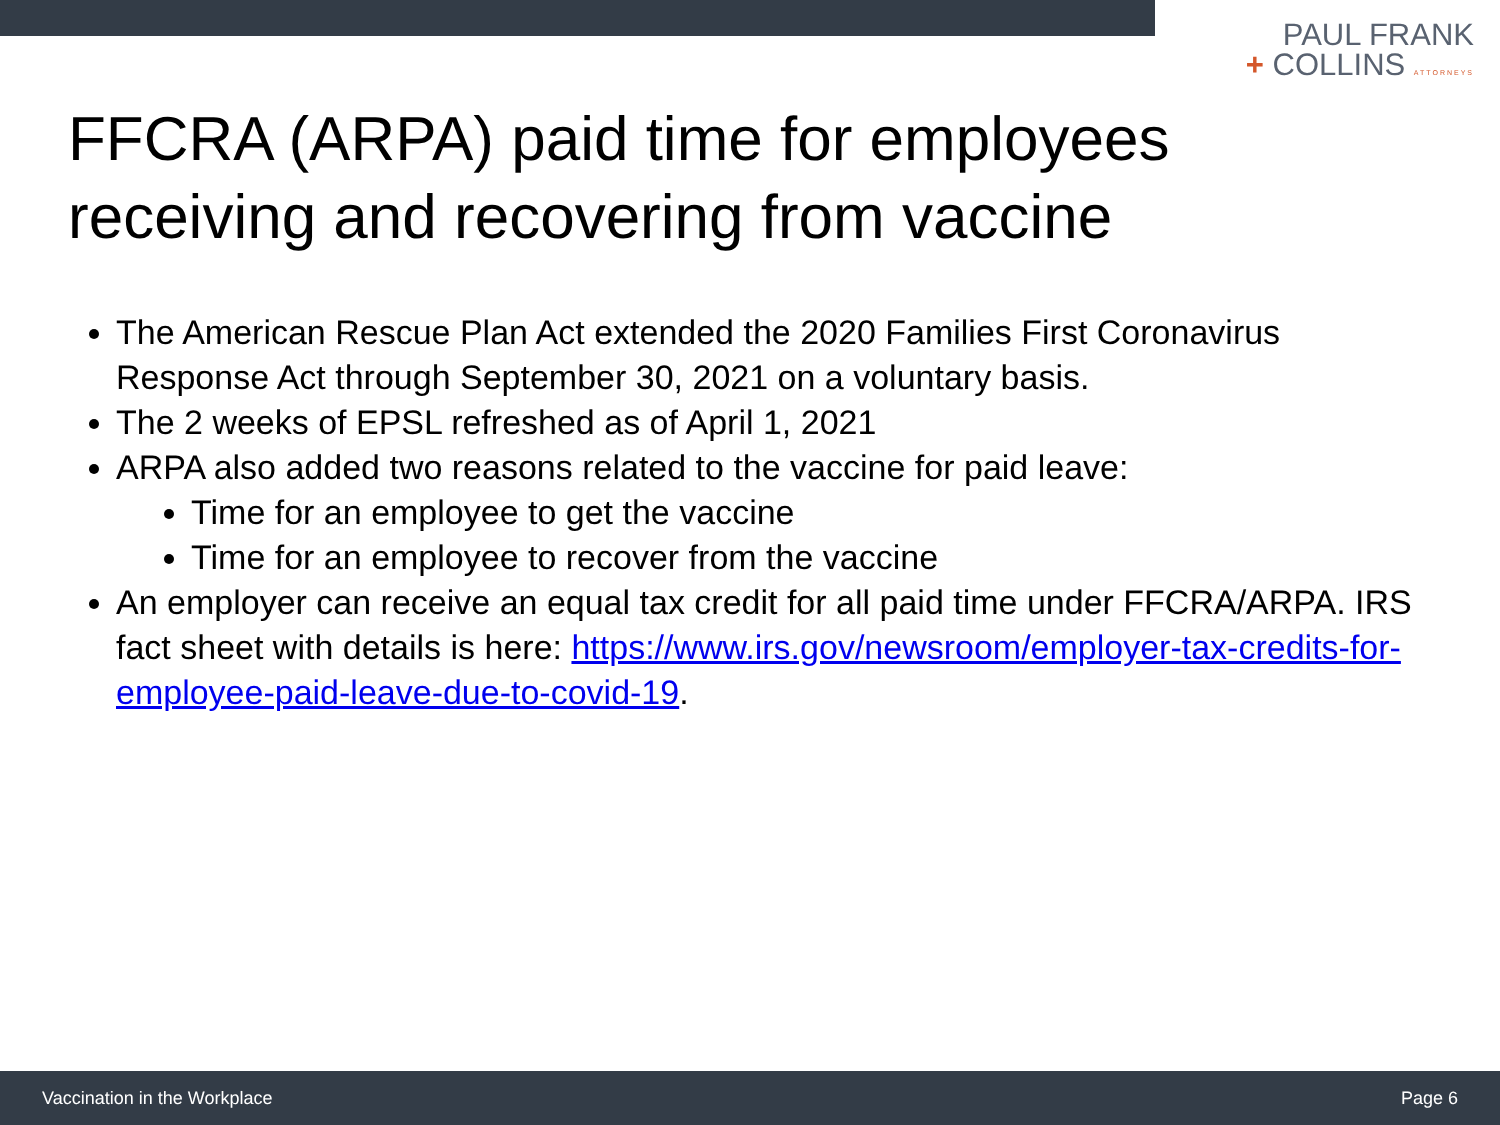PAUL FRANK
+ COLLINS ATTORNEYS
FFCRA (ARPA) paid time for employees
receiving and recovering from vaccine
The American Rescue Plan Act extended the 2020 Families First Coronavirus Response Act through September 30, 2021 on a voluntary basis.
The 2 weeks of EPSL refreshed as of April 1, 2021
ARPA also added two reasons related to the vaccine for paid leave:
Time for an employee to get the vaccine
Time for an employee to recover from the vaccine
An employer can receive an equal tax credit for all paid time under FFCRA/ARPA. IRS fact sheet with details is here: https://www.irs.gov/newsroom/employer-tax-credits-for-employee-paid-leave-due-to-covid-19.
Vaccination in the Workplace Page 6